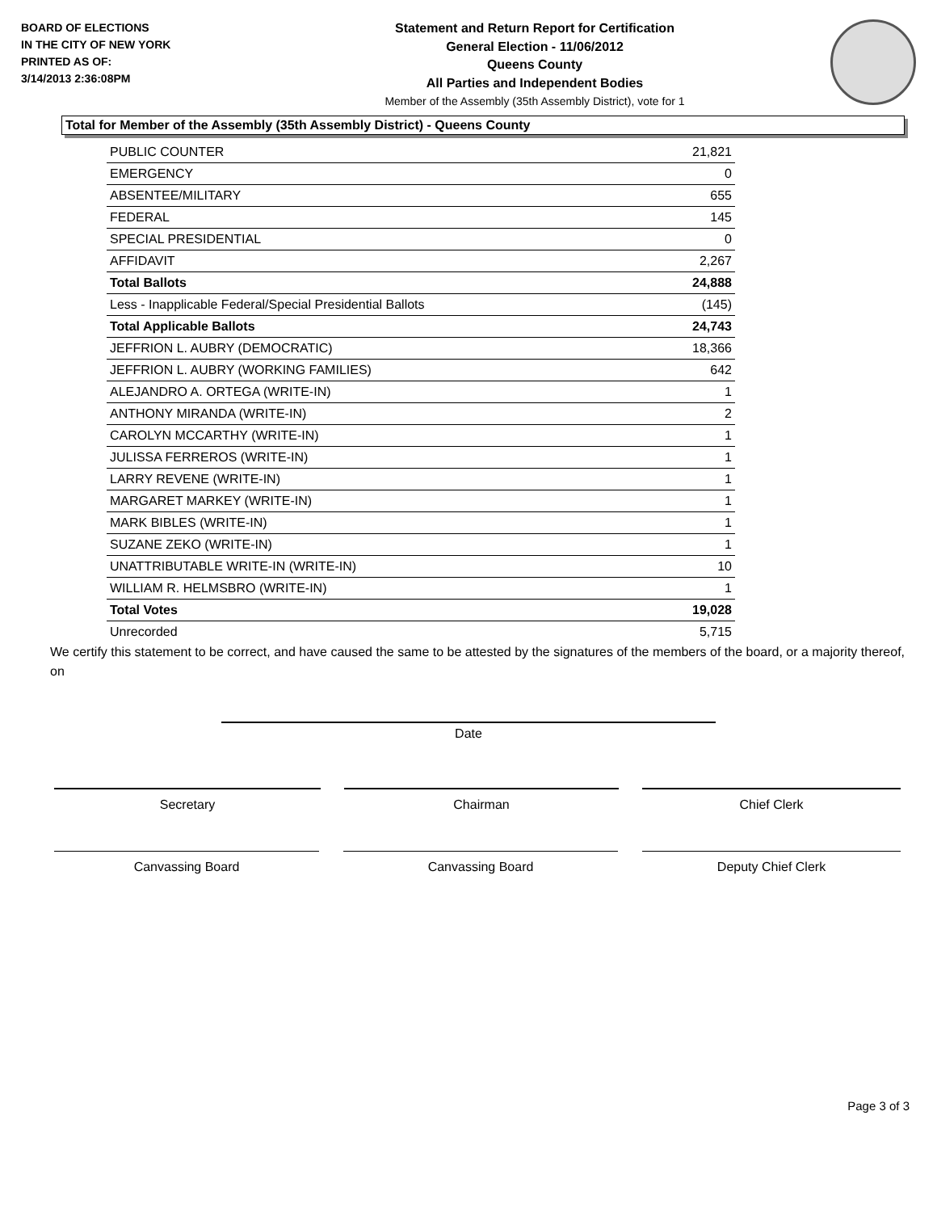BOARD OF ELECTIONS
IN THE CITY OF NEW YORK
PRINTED AS OF:
3/14/2013 2:36:08PM
Statement and Return Report for Certification
General Election - 11/06/2012
Queens County
All Parties and Independent Bodies
Member of the Assembly (35th Assembly District), vote for 1
Total for Member of the Assembly (35th Assembly District) - Queens County
| PUBLIC COUNTER | 21,821 |
| EMERGENCY | 0 |
| ABSENTEE/MILITARY | 655 |
| FEDERAL | 145 |
| SPECIAL PRESIDENTIAL | 0 |
| AFFIDAVIT | 2,267 |
| Total Ballots | 24,888 |
| Less - Inapplicable Federal/Special Presidential Ballots | (145) |
| Total Applicable Ballots | 24,743 |
| JEFFRION L. AUBRY (DEMOCRATIC) | 18,366 |
| JEFFRION L. AUBRY (WORKING FAMILIES) | 642 |
| ALEJANDRO A. ORTEGA (WRITE-IN) | 1 |
| ANTHONY MIRANDA (WRITE-IN) | 2 |
| CAROLYN MCCARTHY (WRITE-IN) | 1 |
| JULISSA FERREROS (WRITE-IN) | 1 |
| LARRY REVENE (WRITE-IN) | 1 |
| MARGARET MARKEY (WRITE-IN) | 1 |
| MARK BIBLES (WRITE-IN) | 1 |
| SUZANE ZEKO (WRITE-IN) | 1 |
| UNATTRIBUTABLE WRITE-IN (WRITE-IN) | 10 |
| WILLIAM R. HELMSBRO (WRITE-IN) | 1 |
| Total Votes | 19,028 |
| Unrecorded | 5,715 |
We certify this statement to be correct, and have caused the same to be attested by the signatures of the members of the board, or a majority thereof, on
Date
Secretary Chairman Chief Clerk
Canvassing Board Canvassing Board Deputy Chief Clerk
Page 3 of 3